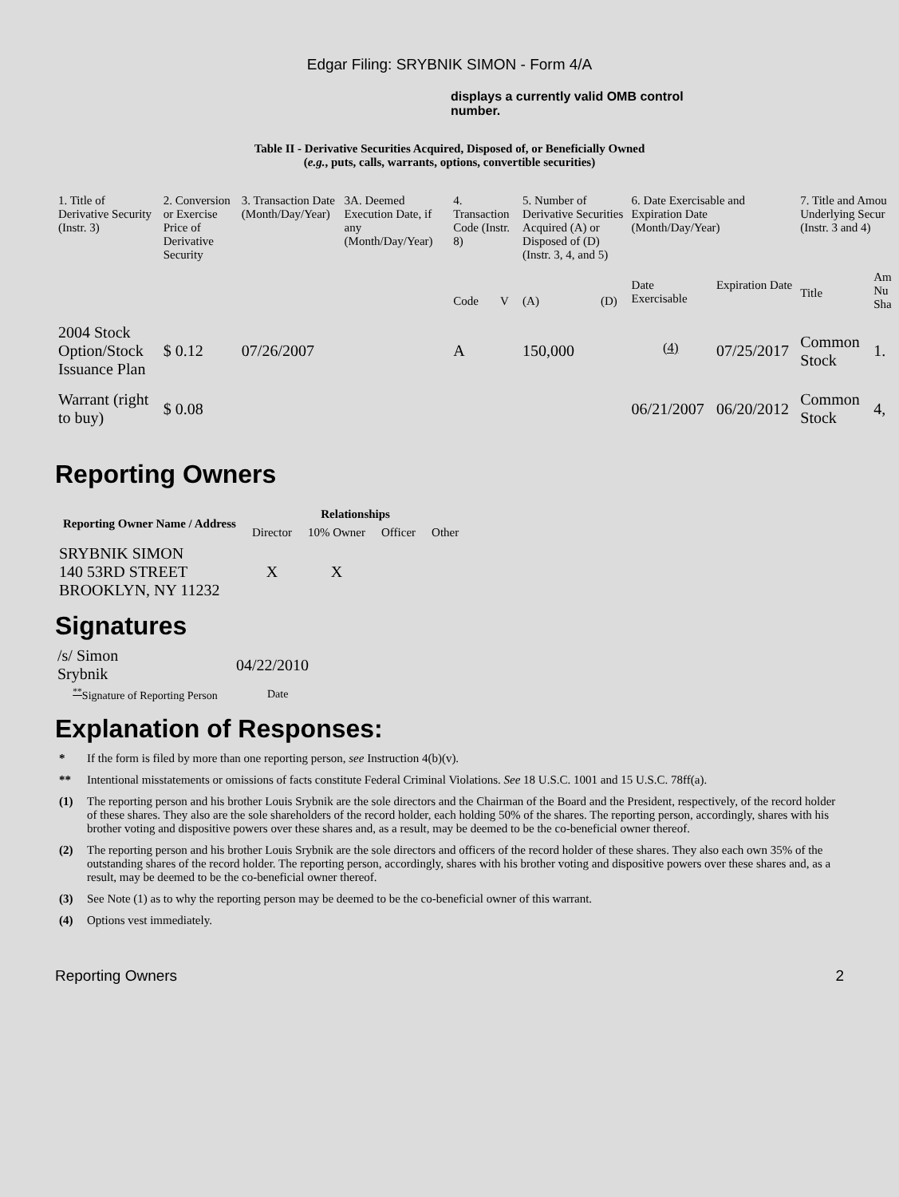Edgar Filing: SRYBNIK SIMON - Form 4/A
displays a currently valid OMB control number.
Table II - Derivative Securities Acquired, Disposed of, or Beneficially Owned
(e.g., puts, calls, warrants, options, convertible securities)
| 1. Title of Derivative Security (Instr. 3) | 2. Conversion or Exercise Price of Derivative Security | 3. Transaction Date (Month/Day/Year) | 3A. Deemed Execution Date, if any (Month/Day/Year) | 4. Transaction Code (Instr. 8) | | 5. Number of Derivative Securities Acquired (A) or Disposed of (D) (Instr. 3, 4, and 5) | | 6. Date Exercisable and Expiration Date (Month/Day/Year) | | 7. Title and Amou Underlying Secur (Instr. 3 and 4) | |
| --- | --- | --- | --- | --- | --- | --- | --- | --- | --- | --- | --- |
| | | | | Code | V | (A) | (D) | Date Exercisable | Expiration Date | Title | Am Nu Sha |
| 2004 Stock Option/Stock Issuance Plan | $ 0.12 | 07/26/2007 | | A | | 150,000 | | <sup>(4)</sup> | 07/25/2017 | Common Stock | 1. |
| Warrant (right to buy) | $ 0.08 | | | | | | | 06/21/2007 | 06/20/2012 | Common Stock | 4, |
Reporting Owners
| Reporting Owner Name / Address | Relationships | | | |
| --- | --- | --- | --- | --- |
| | Director | 10% Owner | Officer | Other |
| SRYBNIK SIMON 140 53RD STREET BROOKLYN, NY 11232 | X | X | | |
Signatures
| /s/ Simon Srybnik | 04/22/2010 |
| <sup>**</sup> Signature of Reporting Person | Date |
Explanation of Responses:
* If the form is filed by more than one reporting person, see Instruction 4(b)(v).
** Intentional misstatements or omissions of facts constitute Federal Criminal Violations. See 18 U.S.C. 1001 and 15 U.S.C. 78ff(a).
(1) The reporting person and his brother Louis Srybnik are the sole directors and the Chairman of the Board and the President, respectively, of the record holder of these shares. They also are the sole shareholders of the record holder, each holding 50% of the shares. The reporting person, accordingly, shares with his brother voting and dispositive powers over these shares and, as a result, may be deemed to be the co-beneficial owner thereof.
(2) The reporting person and his brother Louis Srybnik are the sole directors and officers of the record holder of these shares. They also each own 35% of the outstanding shares of the record holder. The reporting person, accordingly, shares with his brother voting and dispositive powers over these shares and, as a result, may be deemed to be the co-beneficial owner thereof.
(3) See Note (1) as to why the reporting person may be deemed to be the co-beneficial owner of this warrant.
(4) Options vest immediately.
Reporting Owners 2